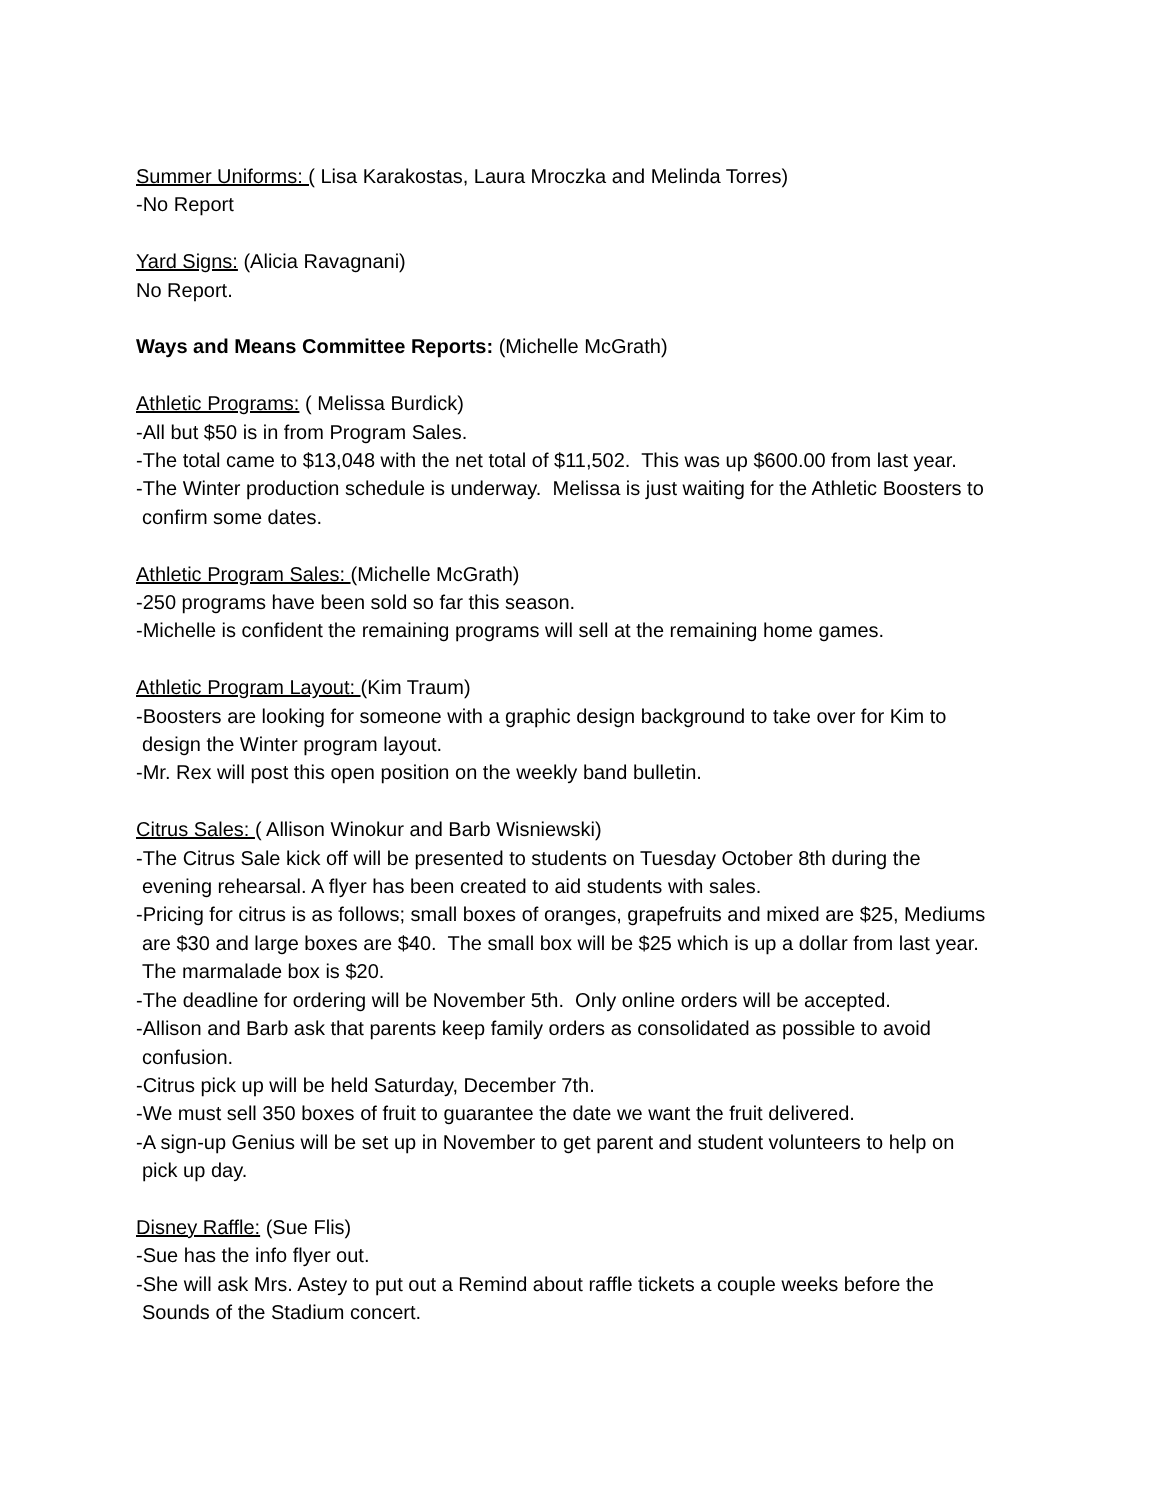Summer Uniforms: ( Lisa Karakostas, Laura Mroczka and Melinda Torres)
-No Report
Yard Signs: (Alicia Ravagnani)
No Report.
Ways and Means Committee Reports: (Michelle McGrath)
Athletic Programs: ( Melissa Burdick)
-All but $50 is in from Program Sales.
-The total came to $13,048 with the net total of $11,502. This was up $600.00 from last year.
-The Winter production schedule is underway. Melissa is just waiting for the Athletic Boosters to
confirm some dates.
Athletic Program Sales: (Michelle McGrath)
-250 programs have been sold so far this season.
-Michelle is confident the remaining programs will sell at the remaining home games.
Athletic Program Layout: (Kim Traum)
-Boosters are looking for someone with a graphic design background to take over for Kim to
design the Winter program layout.
-Mr. Rex will post this open position on the weekly band bulletin.
Citrus Sales: ( Allison Winokur and Barb Wisniewski)
-The Citrus Sale kick off will be presented to students on Tuesday October 8th during the
evening rehearsal. A flyer has been created to aid students with sales.
-Pricing for citrus is as follows; small boxes of oranges, grapefruits and mixed are $25, Mediums
are $30 and large boxes are $40. The small box will be $25 which is up a dollar from last year.
The marmalade box is $20.
-The deadline for ordering will be November 5th. Only online orders will be accepted.
-Allison and Barb ask that parents keep family orders as consolidated as possible to avoid
confusion.
-Citrus pick up will be held Saturday, December 7th.
-We must sell 350 boxes of fruit to guarantee the date we want the fruit delivered.
-A sign-up Genius will be set up in November to get parent and student volunteers to help on
pick up day.
Disney Raffle: (Sue Flis)
-Sue has the info flyer out.
-She will ask Mrs. Astey to put out a Remind about raffle tickets a couple weeks before the
Sounds of the Stadium concert.